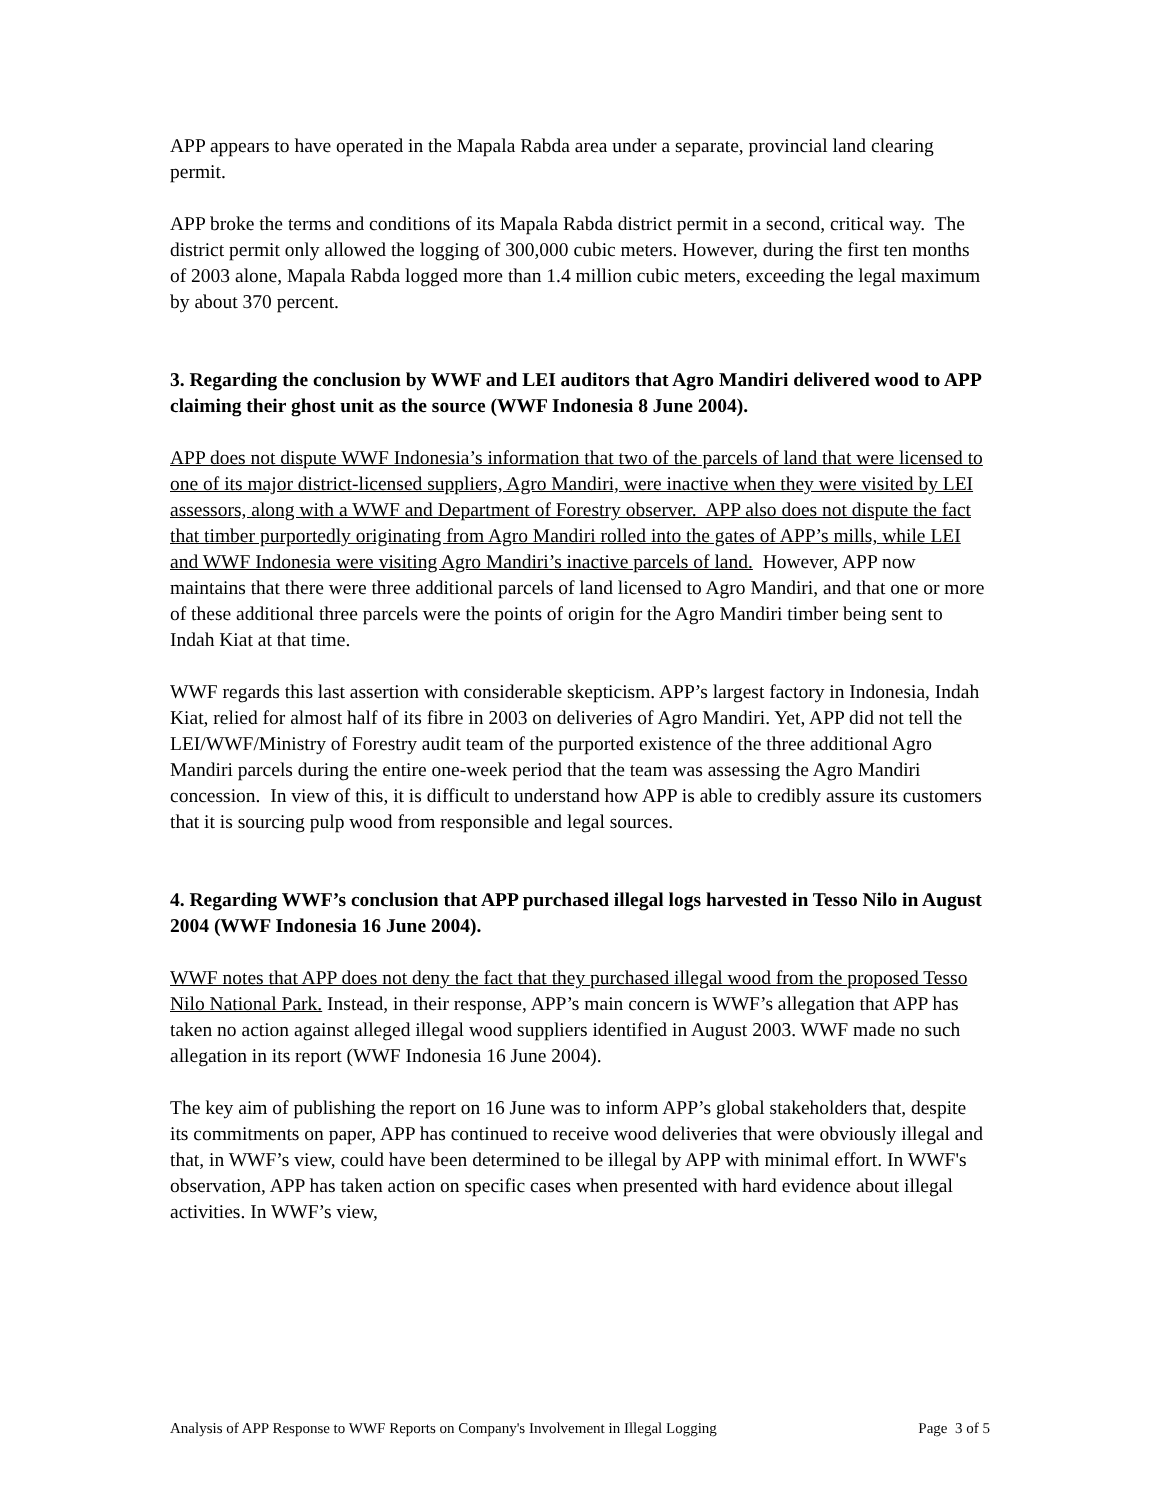APP appears to have operated in the Mapala Rabda area under a separate, provincial land clearing permit.
APP broke the terms and conditions of its Mapala Rabda district permit in a second, critical way. The district permit only allowed the logging of 300,000 cubic meters. However, during the first ten months of 2003 alone, Mapala Rabda logged more than 1.4 million cubic meters, exceeding the legal maximum by about 370 percent.
3. Regarding the conclusion by WWF and LEI auditors that Agro Mandiri delivered wood to APP claiming their ghost unit as the source (WWF Indonesia 8 June 2004).
APP does not dispute WWF Indonesia’s information that two of the parcels of land that were licensed to one of its major district-licensed suppliers, Agro Mandiri, were inactive when they were visited by LEI assessors, along with a WWF and Department of Forestry observer. APP also does not dispute the fact that timber purportedly originating from Agro Mandiri rolled into the gates of APP’s mills, while LEI and WWF Indonesia were visiting Agro Mandiri’s inactive parcels of land. However, APP now maintains that there were three additional parcels of land licensed to Agro Mandiri, and that one or more of these additional three parcels were the points of origin for the Agro Mandiri timber being sent to Indah Kiat at that time.
WWF regards this last assertion with considerable skepticism. APP’s largest factory in Indonesia, Indah Kiat, relied for almost half of its fibre in 2003 on deliveries of Agro Mandiri. Yet, APP did not tell the LEI/WWF/Ministry of Forestry audit team of the purported existence of the three additional Agro Mandiri parcels during the entire one-week period that the team was assessing the Agro Mandiri concession. In view of this, it is difficult to understand how APP is able to credibly assure its customers that it is sourcing pulp wood from responsible and legal sources.
4. Regarding WWF’s conclusion that APP purchased illegal logs harvested in Tesso Nilo in August 2004 (WWF Indonesia 16 June 2004).
WWF notes that APP does not deny the fact that they purchased illegal wood from the proposed Tesso Nilo National Park. Instead, in their response, APP’s main concern is WWF’s allegation that APP has taken no action against alleged illegal wood suppliers identified in August 2003. WWF made no such allegation in its report (WWF Indonesia 16 June 2004).
The key aim of publishing the report on 16 June was to inform APP’s global stakeholders that, despite its commitments on paper, APP has continued to receive wood deliveries that were obviously illegal and that, in WWF’s view, could have been determined to be illegal by APP with minimal effort. In WWF's observation, APP has taken action on specific cases when presented with hard evidence about illegal activities. In WWF’s view,
Analysis of APP Response to WWF Reports on Company's Involvement in Illegal Logging Page 3 of 5